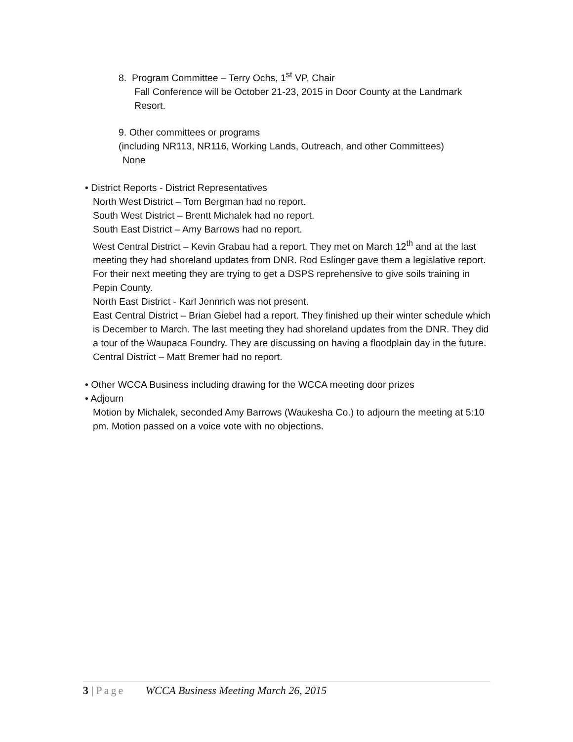8. Program Committee – Terry Ochs, 1<sup>st</sup> VP, Chair
Fall Conference will be October 21-23, 2015 in Door County at the Landmark Resort.
9. Other committees or programs
(including NR113, NR116, Working Lands, Outreach, and other Committees)
None
• District Reports - District Representatives
North West District – Tom Bergman had no report.
South West District – Brentt Michalek had no report.
South East District – Amy Barrows had no report.
West Central District – Kevin Grabau had a report. They met on March 12<sup>th</sup> and at the last meeting they had shoreland updates from DNR. Rod Eslinger gave them a legislative report. For their next meeting they are trying to get a DSPS reprehensive to give soils training in Pepin County.
North East District - Karl Jennrich was not present.
East Central District – Brian Giebel had a report. They finished up their winter schedule which is December to March. The last meeting they had shoreland updates from the DNR. They did a tour of the Waupaca Foundry. They are discussing on having a floodplain day in the future.
Central District – Matt Bremer had no report.
• Other WCCA Business including drawing for the WCCA meeting door prizes
• Adjourn
Motion by Michalek, seconded Amy Barrows (Waukesha Co.) to adjourn the meeting at 5:10 pm. Motion passed on a voice vote with no objections.
3 | Page WCCA Business Meeting March 26, 2015